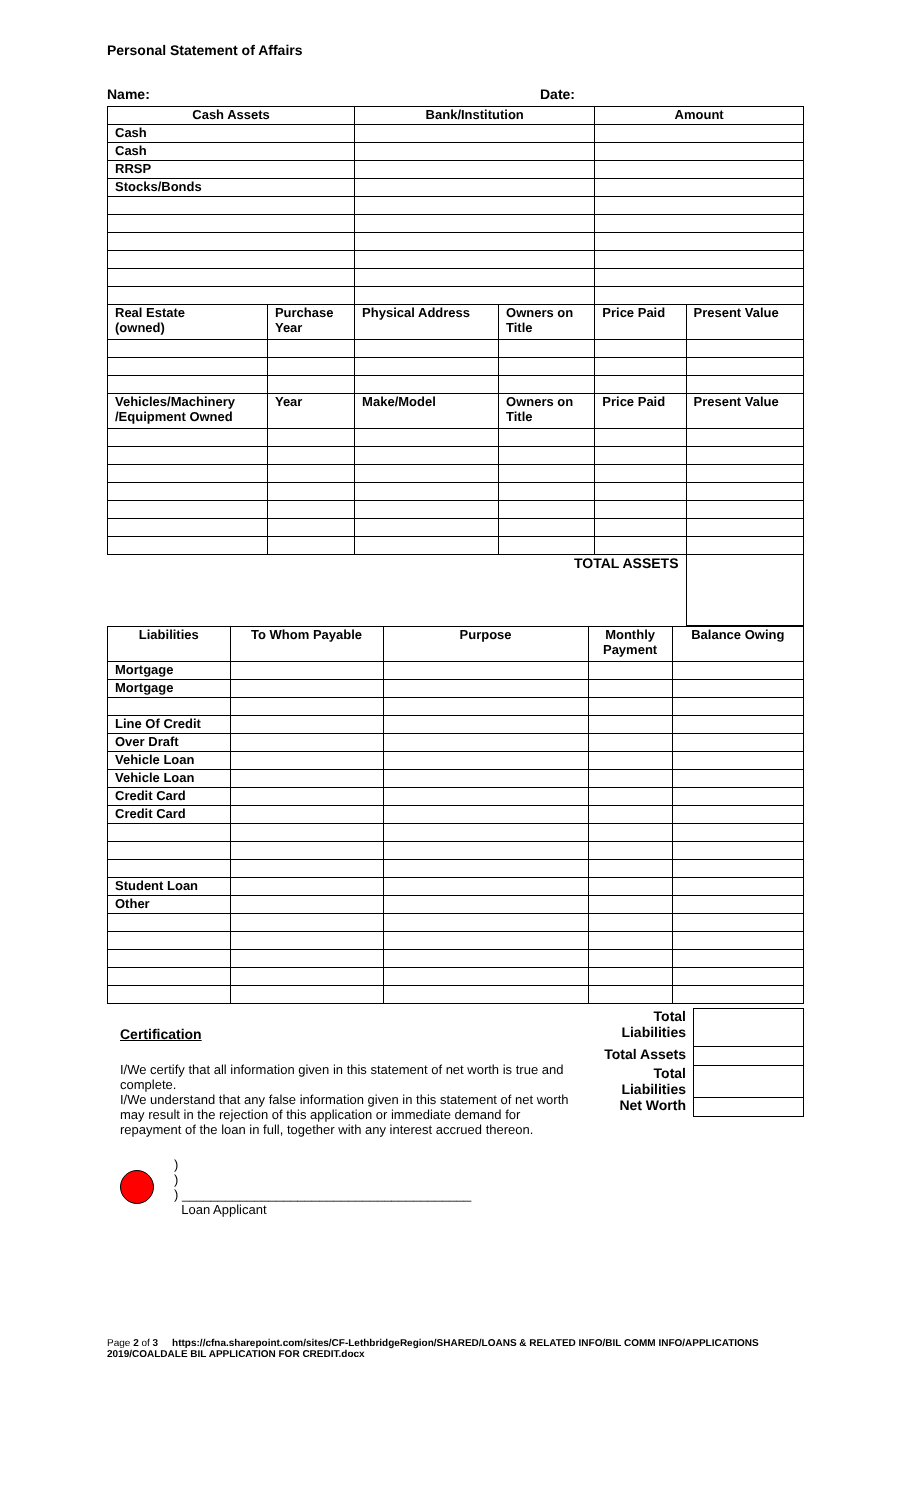Personal Statement of Affairs
Name: Date:
| Cash Assets | | Bank/Institution | | Amount | |
| --- | --- | --- | --- | --- | --- |
| Cash | | | | | |
| Cash | | | | | |
| RRSP | | | | | |
| Stocks/Bonds | | | | | |
| Real Estate (owned) | Purchase Year | Physical Address | Owners on Title | Price Paid | Present Value |
| Vehicles/Machinery /Equipment Owned | Year | Make/Model | Owners on Title | Price Paid | Present Value |
| TOTAL ASSETS | | | | | |
| Liabilities | To Whom Payable | Purpose | Monthly Payment | Balance Owing |
| --- | --- | --- | --- | --- |
| Mortgage | | | | |
| Mortgage | | | | |
| Line Of Credit | | | | |
| Over Draft | | | | |
| Vehicle Loan | | | | |
| Vehicle Loan | | | | |
| Credit Card | | | | |
| Credit Card | | | | |
| Student Loan | | | | |
| Other | | | | |
Certification
I/We certify that all information given in this statement of net worth is true and complete.
I/We understand that any false information given in this statement of net worth may result in the rejection of this application or immediate demand for repayment of the loan in full, together with any interest accrued thereon.
)
)
) ________________________________________
Loan Applicant
| Total Liabilities | |
| Total Assets | |
| Total Liabilities | |
| Net Worth | |
Page 2 of 3 https://cfna.sharepoint.com/sites/CF-LethbridgeRegion/SHARED/LOANS & RELATED INFO/BIL COMM INFO/APPLICATIONS 2019/COALDALE BIL APPLICATION FOR CREDIT.docx